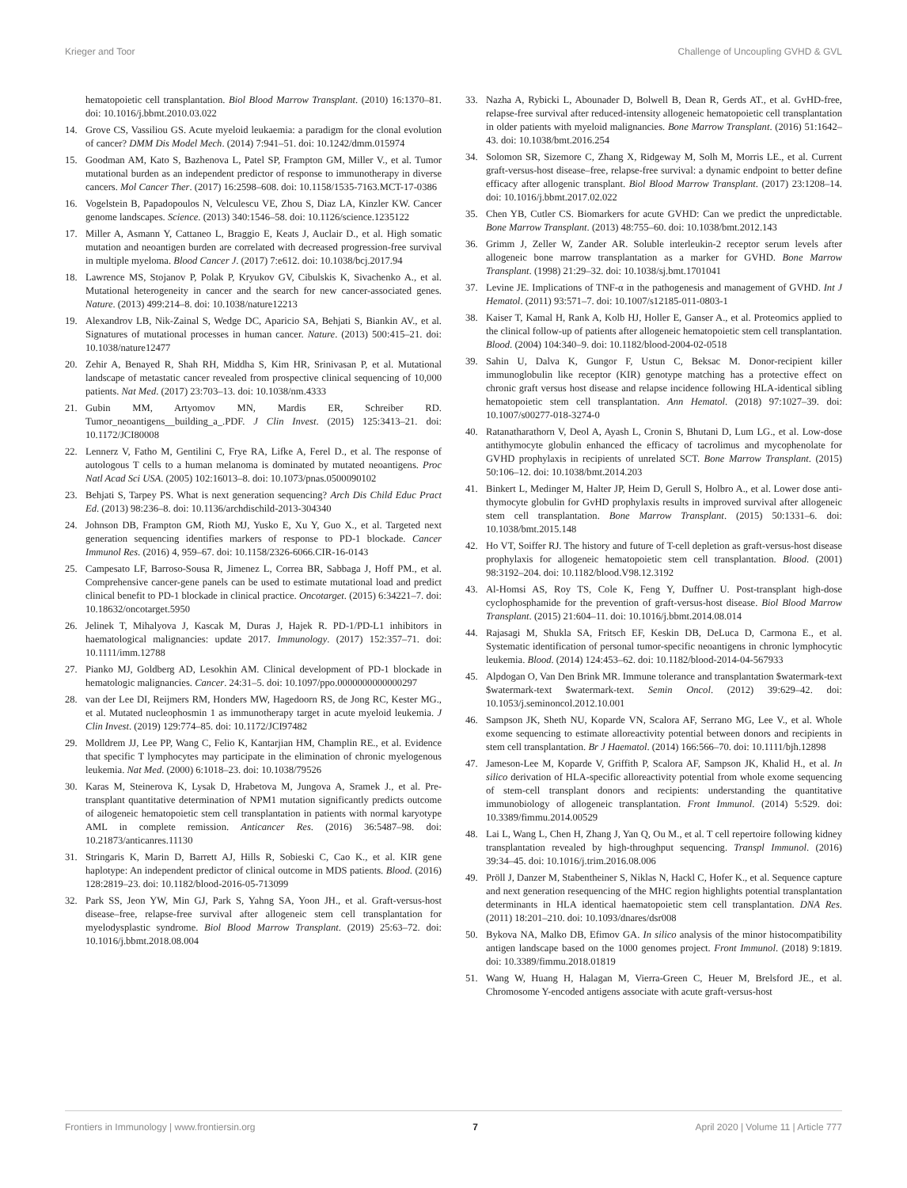Krieger and Toor Challenge of Uncoupling GVHD & GVL
hematopoietic cell transplantation. Biol Blood Marrow Transplant. (2010) 16:1370–81. doi: 10.1016/j.bbmt.2010.03.022
14. Grove CS, Vassiliou GS. Acute myeloid leukaemia: a paradigm for the clonal evolution of cancer? DMM Dis Model Mech. (2014) 7:941–51. doi: 10.1242/dmm.015974
15. Goodman AM, Kato S, Bazhenova L, Patel SP, Frampton GM, Miller V., et al. Tumor mutational burden as an independent predictor of response to immunotherapy in diverse cancers. Mol Cancer Ther. (2017) 16:2598–608. doi: 10.1158/1535-7163.MCT-17-0386
16. Vogelstein B, Papadopoulos N, Velculescu VE, Zhou S, Diaz LA, Kinzler KW. Cancer genome landscapes. Science. (2013) 340:1546–58. doi: 10.1126/science.1235122
17. Miller A, Asmann Y, Cattaneo L, Braggio E, Keats J, Auclair D., et al. High somatic mutation and neoantigen burden are correlated with decreased progression-free survival in multiple myeloma. Blood Cancer J. (2017) 7:e612. doi: 10.1038/bcj.2017.94
18. Lawrence MS, Stojanov P, Polak P, Kryukov GV, Cibulskis K, Sivachenko A., et al. Mutational heterogeneity in cancer and the search for new cancer-associated genes. Nature. (2013) 499:214–8. doi: 10.1038/nature12213
19. Alexandrov LB, Nik-Zainal S, Wedge DC, Aparicio SA, Behjati S, Biankin AV., et al. Signatures of mutational processes in human cancer. Nature. (2013) 500:415–21. doi: 10.1038/nature12477
20. Zehir A, Benayed R, Shah RH, Middha S, Kim HR, Srinivasan P, et al. Mutational landscape of metastatic cancer revealed from prospective clinical sequencing of 10,000 patients. Nat Med. (2017) 23:703–13. doi: 10.1038/nm.4333
21. Gubin MM, Artyomov MN, Mardis ER, Schreiber RD. Tumor_neoantigens__building_a_.PDF. J Clin Invest. (2015) 125:3413–21. doi: 10.1172/JCI80008
22. Lennerz V, Fatho M, Gentilini C, Frye RA, Lifke A, Ferel D., et al. The response of autologous T cells to a human melanoma is dominated by mutated neoantigens. Proc Natl Acad Sci USA. (2005) 102:16013–8. doi: 10.1073/pnas.0500090102
23. Behjati S, Tarpey PS. What is next generation sequencing? Arch Dis Child Educ Pract Ed. (2013) 98:236–8. doi: 10.1136/archdischild-2013-304340
24. Johnson DB, Frampton GM, Rioth MJ, Yusko E, Xu Y, Guo X., et al. Targeted next generation sequencing identifies markers of response to PD-1 blockade. Cancer Immunol Res. (2016) 4, 959–67. doi: 10.1158/2326-6066.CIR-16-0143
25. Campesato LF, Barroso-Sousa R, Jimenez L, Correa BR, Sabbaga J, Hoff PM., et al. Comprehensive cancer-gene panels can be used to estimate mutational load and predict clinical benefit to PD-1 blockade in clinical practice. Oncotarget. (2015) 6:34221–7. doi: 10.18632/oncotarget.5950
26. Jelinek T, Mihalyova J, Kascak M, Duras J, Hajek R. PD-1/PD-L1 inhibitors in haematological malignancies: update 2017. Immunology. (2017) 152:357–71. doi: 10.1111/imm.12788
27. Pianko MJ, Goldberg AD, Lesokhin AM. Clinical development of PD-1 blockade in hematologic malignancies. Cancer. 24:31–5. doi: 10.1097/ppo.0000000000000297
28. van der Lee DI, Reijmers RM, Honders MW, Hagedoorn RS, de Jong RC, Kester MG., et al. Mutated nucleophosmin 1 as immunotherapy target in acute myeloid leukemia. J Clin Invest. (2019) 129:774–85. doi: 10.1172/JCI97482
29. Molldrem JJ, Lee PP, Wang C, Felio K, Kantarjian HM, Champlin RE., et al. Evidence that specific T lymphocytes may participate in the elimination of chronic myelogenous leukemia. Nat Med. (2000) 6:1018–23. doi: 10.1038/79526
30. Karas M, Steinerova K, Lysak D, Hrabetova M, Jungova A, Sramek J., et al. Pre-transplant quantitative determination of NPM1 mutation significantly predicts outcome of ailogeneic hematopoietic stem cell transplantation in patients with normal karyotype AML in complete remission. Anticancer Res. (2016) 36:5487–98. doi: 10.21873/anticanres.11130
31. Stringaris K, Marin D, Barrett AJ, Hills R, Sobieski C, Cao K., et al. KIR gene haplotype: An independent predictor of clinical outcome in MDS patients. Blood. (2016) 128:2819–23. doi: 10.1182/blood-2016-05-713099
32. Park SS, Jeon YW, Min GJ, Park S, Yahng SA, Yoon JH., et al. Graft-versus-host disease–free, relapse-free survival after allogeneic stem cell transplantation for myelodysplastic syndrome. Biol Blood Marrow Transplant. (2019) 25:63–72. doi: 10.1016/j.bbmt.2018.08.004
33. Nazha A, Rybicki L, Abounader D, Bolwell B, Dean R, Gerds AT., et al. GvHD-free, relapse-free survival after reduced-intensity allogeneic hematopoietic cell transplantation in older patients with myeloid malignancies. Bone Marrow Transplant. (2016) 51:1642–43. doi: 10.1038/bmt.2016.254
34. Solomon SR, Sizemore C, Zhang X, Ridgeway M, Solh M, Morris LE., et al. Current graft-versus-host disease–free, relapse-free survival: a dynamic endpoint to better define efficacy after allogenic transplant. Biol Blood Marrow Transplant. (2017) 23:1208–14. doi: 10.1016/j.bbmt.2017.02.022
35. Chen YB, Cutler CS. Biomarkers for acute GVHD: Can we predict the unpredictable. Bone Marrow Transplant. (2013) 48:755–60. doi: 10.1038/bmt.2012.143
36. Grimm J, Zeller W, Zander AR. Soluble interleukin-2 receptor serum levels after allogeneic bone marrow transplantation as a marker for GVHD. Bone Marrow Transplant. (1998) 21:29–32. doi: 10.1038/sj.bmt.1701041
37. Levine JE. Implications of TNF-α in the pathogenesis and management of GVHD. Int J Hematol. (2011) 93:571–7. doi: 10.1007/s12185-011-0803-1
38. Kaiser T, Kamal H, Rank A, Kolb HJ, Holler E, Ganser A., et al. Proteomics applied to the clinical follow-up of patients after allogeneic hematopoietic stem cell transplantation. Blood. (2004) 104:340–9. doi: 10.1182/blood-2004-02-0518
39. Sahin U, Dalva K, Gungor F, Ustun C, Beksac M. Donor-recipient killer immunoglobulin like receptor (KIR) genotype matching has a protective effect on chronic graft versus host disease and relapse incidence following HLA-identical sibling hematopoietic stem cell transplantation. Ann Hematol. (2018) 97:1027–39. doi: 10.1007/s00277-018-3274-0
40. Ratanatharathorn V, Deol A, Ayash L, Cronin S, Bhutani D, Lum LG., et al. Low-dose antithymocyte globulin enhanced the efficacy of tacrolimus and mycophenolate for GVHD prophylaxis in recipients of unrelated SCT. Bone Marrow Transplant. (2015) 50:106–12. doi: 10.1038/bmt.2014.203
41. Binkert L, Medinger M, Halter JP, Heim D, Gerull S, Holbro A., et al. Lower dose anti-thymocyte globulin for GvHD prophylaxis results in improved survival after allogeneic stem cell transplantation. Bone Marrow Transplant. (2015) 50:1331–6. doi: 10.1038/bmt.2015.148
42. Ho VT, Soiffer RJ. The history and future of T-cell depletion as graft-versus-host disease prophylaxis for allogeneic hematopoietic stem cell transplantation. Blood. (2001) 98:3192–204. doi: 10.1182/blood.V98.12.3192
43. Al-Homsi AS, Roy TS, Cole K, Feng Y, Duffner U. Post-transplant high-dose cyclophosphamide for the prevention of graft-versus-host disease. Biol Blood Marrow Transplant. (2015) 21:604–11. doi: 10.1016/j.bbmt.2014.08.014
44. Rajasagi M, Shukla SA, Fritsch EF, Keskin DB, DeLuca D, Carmona E., et al. Systematic identification of personal tumor-specific neoantigens in chronic lymphocytic leukemia. Blood. (2014) 124:453–62. doi: 10.1182/blood-2014-04-567933
45. Alpdogan O, Van Den Brink MR. Immune tolerance and transplantation $watermark-text $watermark-text $watermark-text. Semin Oncol. (2012) 39:629–42. doi: 10.1053/j.seminoncol.2012.10.001
46. Sampson JK, Sheth NU, Koparde VN, Scalora AF, Serrano MG, Lee V., et al. Whole exome sequencing to estimate alloreactivity potential between donors and recipients in stem cell transplantation. Br J Haematol. (2014) 166:566–70. doi: 10.1111/bjh.12898
47. Jameson-Lee M, Koparde V, Griffith P, Scalora AF, Sampson JK, Khalid H., et al. In silico derivation of HLA-specific alloreactivity potential from whole exome sequencing of stem-cell transplant donors and recipients: understanding the quantitative immunobiology of allogeneic transplantation. Front Immunol. (2014) 5:529. doi: 10.3389/fimmu.2014.00529
48. Lai L, Wang L, Chen H, Zhang J, Yan Q, Ou M., et al. T cell repertoire following kidney transplantation revealed by high-throughput sequencing. Transpl Immunol. (2016) 39:34–45. doi: 10.1016/j.trim.2016.08.006
49. Pröll J, Danzer M, Stabentheiner S, Niklas N, Hackl C, Hofer K., et al. Sequence capture and next generation resequencing of the MHC region highlights potential transplantation determinants in HLA identical haematopoietic stem cell transplantation. DNA Res. (2011) 18:201–210. doi: 10.1093/dnares/dsr008
50. Bykova NA, Malko DB, Efimov GA. In silico analysis of the minor histocompatibility antigen landscape based on the 1000 genomes project. Front Immunol. (2018) 9:1819. doi: 10.3389/fimmu.2018.01819
51. Wang W, Huang H, Halagan M, Vierra-Green C, Heuer M, Brelsford JE., et al. Chromosome Y-encoded antigens associate with acute graft-versus-host
Frontiers in Immunology | www.frontiersin.org 7 April 2020 | Volume 11 | Article 777